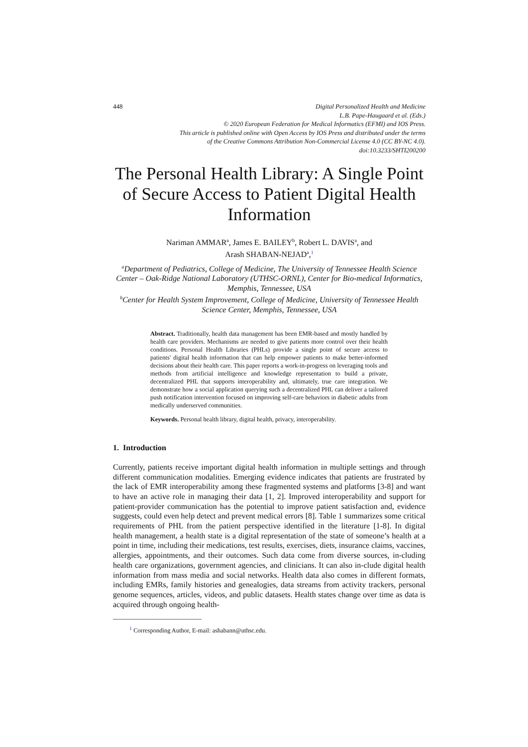448 Digital Personalized Health and Medicine
L.B. Pape-Haugaard et al. (Eds.)
© 2020 European Federation for Medical Informatics (EFMI) and IOS Press.
This article is published online with Open Access by IOS Press and distributed under the terms
of the Creative Commons Attribution Non-Commercial License 4.0 (CC BY-NC 4.0).
doi:10.3233/SHTI200200
The Personal Health Library: A Single Point of Secure Access to Patient Digital Health Information
Nariman AMMAR<sup>a</sup>, James E. BAILEY<sup>b</sup>, Robert L. DAVIS<sup>a</sup>, and
Arash SHABAN-NEJAD<sup>a</sup>,<sup>1</sup>
<sup>a</sup> Department of Pediatrics, College of Medicine, The University of Tennessee Health Science Center – Oak-Ridge National Laboratory (UTHSC-ORNL), Center for Bio-medical Informatics, Memphis, Tennessee, USA
<sup>b</sup> Center for Health System Improvement, College of Medicine, University of Tennessee Health Science Center, Memphis, Tennessee, USA
Abstract. Traditionally, health data management has been EMR-based and mostly handled by health care providers. Mechanisms are needed to give patients more control over their health conditions. Personal Health Libraries (PHLs) provide a single point of secure access to patients' digital health information that can help empower patients to make better-informed decisions about their health care. This paper reports a work-in-progress on leveraging tools and methods from artificial intelligence and knowledge representation to build a private, decentralized PHL that supports interoperability and, ultimately, true care integration. We demonstrate how a social application querying such a decentralized PHL can deliver a tailored push notification intervention focused on improving self-care behaviors in diabetic adults from medically underserved communities.
Keywords. Personal health library, digital health, privacy, interoperability.
1. Introduction
Currently, patients receive important digital health information in multiple settings and through different communication modalities. Emerging evidence indicates that patients are frustrated by the lack of EMR interoperability among these fragmented systems and platforms [3-8] and want to have an active role in managing their data [1, 2]. Improved interoperability and support for patient-provider communication has the potential to improve patient satisfaction and, evidence suggests, could even help detect and prevent medical errors [8]. Table 1 summarizes some critical requirements of PHL from the patient perspective identified in the literature [1-8]. In digital health management, a health state is a digital representation of the state of someone’s health at a point in time, including their medications, test results, exercises, diets, insurance claims, vaccines, allergies, appointments, and their outcomes. Such data come from diverse sources, in-cluding health care organizations, government agencies, and clinicians. It can also in-clude digital health information from mass media and social networks. Health data also comes in different formats, including EMRs, family histories and genealogies, data streams from activity trackers, personal genome sequences, articles, videos, and public datasets. Health states change over time as data is acquired through ongoing health-
<sup>1</sup> Corresponding Author, E-mail: ashabann@uthsc.edu.